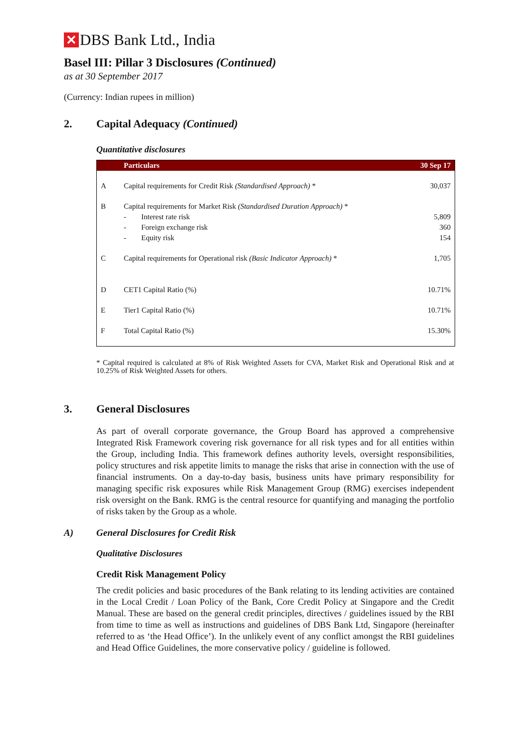✕ DBS Bank Ltd., India
Basel III: Pillar 3 Disclosures (Continued)
as at 30 September 2017
(Currency: Indian rupees in million)
2. Capital Adequacy (Continued)
Quantitative disclosures
| | Particulars | 30 Sep 17 |
| --- | --- | --- |
| A | Capital requirements for Credit Risk (Standardised Approach) * | 30,037 |
| B | Capital requirements for Market Risk (Standardised Duration Approach) * | |
| | - Interest rate risk | 5,809 |
| | - Foreign exchange risk | 360 |
| | - Equity risk | 154 |
| C | Capital requirements for Operational risk (Basic Indicator Approach) * | 1,705 |
| D | CET1 Capital Ratio (%) | 10.71% |
| E | Tier1 Capital Ratio (%) | 10.71% |
| F | Total Capital Ratio (%) | 15.30% |
* Capital required is calculated at 8% of Risk Weighted Assets for CVA, Market Risk and Operational Risk and at 10.25% of Risk Weighted Assets for others.
3. General Disclosures
As part of overall corporate governance, the Group Board has approved a comprehensive Integrated Risk Framework covering risk governance for all risk types and for all entities within the Group, including India. This framework defines authority levels, oversight responsibilities, policy structures and risk appetite limits to manage the risks that arise in connection with the use of financial instruments. On a day-to-day basis, business units have primary responsibility for managing specific risk exposures while Risk Management Group (RMG) exercises independent risk oversight on the Bank. RMG is the central resource for quantifying and managing the portfolio of risks taken by the Group as a whole.
A) General Disclosures for Credit Risk
Qualitative Disclosures
Credit Risk Management Policy
The credit policies and basic procedures of the Bank relating to its lending activities are contained in the Local Credit / Loan Policy of the Bank, Core Credit Policy at Singapore and the Credit Manual. These are based on the general credit principles, directives / guidelines issued by the RBI from time to time as well as instructions and guidelines of DBS Bank Ltd, Singapore (hereinafter referred to as ‘the Head Office’). In the unlikely event of any conflict amongst the RBI guidelines and Head Office Guidelines, the more conservative policy / guideline is followed.